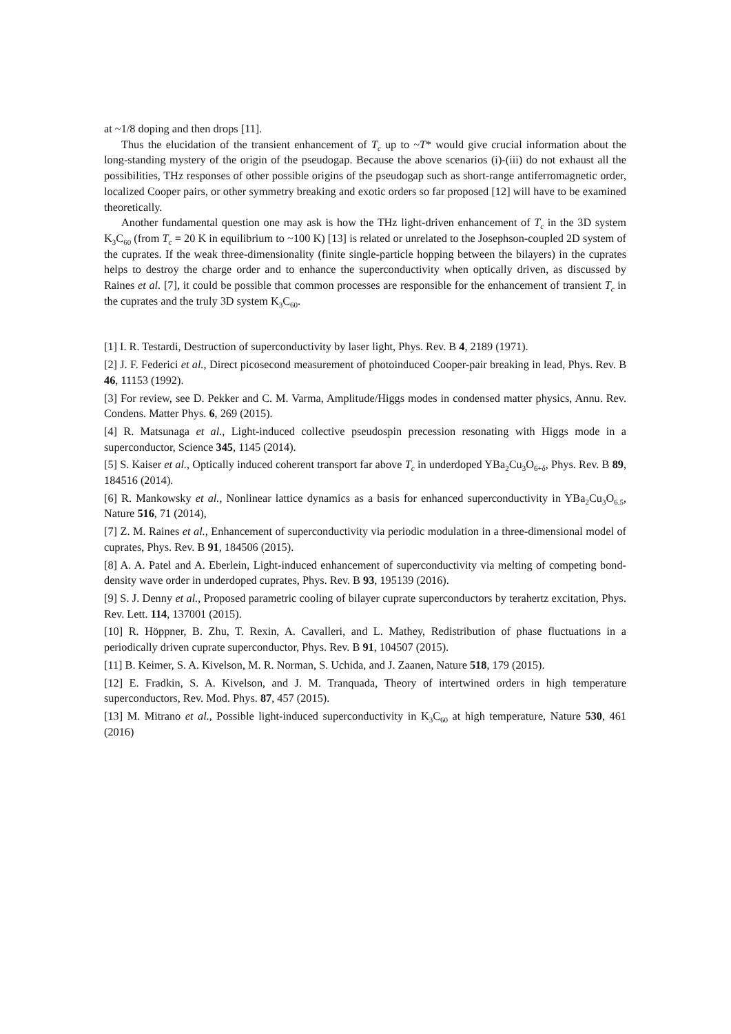at ~1/8 doping and then drops [11].
Thus the elucidation of the transient enhancement of T<sub>c</sub> up to ~T* would give crucial information about the long-standing mystery of the origin of the pseudogap. Because the above scenarios (i)-(iii) do not exhaust all the possibilities, THz responses of other possible origins of the pseudogap such as short-range antiferromagnetic order, localized Cooper pairs, or other symmetry breaking and exotic orders so far proposed [12] will have to be examined theoretically.
Another fundamental question one may ask is how the THz light-driven enhancement of T<sub>c</sub> in the 3D system K<sub>3</sub>C<sub>60</sub> (from T<sub>c</sub> = 20 K in equilibrium to ~100 K) [13] is related or unrelated to the Josephson-coupled 2D system of the cuprates. If the weak three-dimensionality (finite single-particle hopping between the bilayers) in the cuprates helps to destroy the charge order and to enhance the superconductivity when optically driven, as discussed by Raines et al. [7], it could be possible that common processes are responsible for the enhancement of transient T<sub>c</sub> in the cuprates and the truly 3D system K<sub>3</sub>C<sub>60</sub>.
[1] I. R. Testardi, Destruction of superconductivity by laser light, Phys. Rev. B 4, 2189 (1971).
[2] J. F. Federici et al., Direct picosecond measurement of photoinduced Cooper-pair breaking in lead, Phys. Rev. B 46, 11153 (1992).
[3] For review, see D. Pekker and C. M. Varma, Amplitude/Higgs modes in condensed matter physics, Annu. Rev. Condens. Matter Phys. 6, 269 (2015).
[4] R. Matsunaga et al., Light-induced collective pseudospin precession resonating with Higgs mode in a superconductor, Science 345, 1145 (2014).
[5] S. Kaiser et al., Optically induced coherent transport far above T<sub>c</sub> in underdoped YBa<sub>2</sub>Cu<sub>3</sub>O<sub>6+δ</sub>, Phys. Rev. B 89, 184516 (2014).
[6] R. Mankowsky et al., Nonlinear lattice dynamics as a basis for enhanced superconductivity in YBa<sub>2</sub>Cu<sub>3</sub>O<sub>6.5</sub>, Nature 516, 71 (2014),
[7] Z. M. Raines et al., Enhancement of superconductivity via periodic modulation in a three-dimensional model of cuprates, Phys. Rev. B 91, 184506 (2015).
[8] A. A. Patel and A. Eberlein, Light-induced enhancement of superconductivity via melting of competing bond-density wave order in underdoped cuprates, Phys. Rev. B 93, 195139 (2016).
[9] S. J. Denny et al., Proposed parametric cooling of bilayer cuprate superconductors by terahertz excitation, Phys. Rev. Lett. 114, 137001 (2015).
[10] R. Höppner, B. Zhu, T. Rexin, A. Cavalleri, and L. Mathey, Redistribution of phase fluctuations in a periodically driven cuprate superconductor, Phys. Rev. B 91, 104507 (2015).
[11] B. Keimer, S. A. Kivelson, M. R. Norman, S. Uchida, and J. Zaanen, Nature 518, 179 (2015).
[12] E. Fradkin, S. A. Kivelson, and J. M. Tranquada, Theory of intertwined orders in high temperature superconductors, Rev. Mod. Phys. 87, 457 (2015).
[13] M. Mitrano et al., Possible light-induced superconductivity in K<sub>3</sub>C<sub>60</sub> at high temperature, Nature 530, 461 (2016)